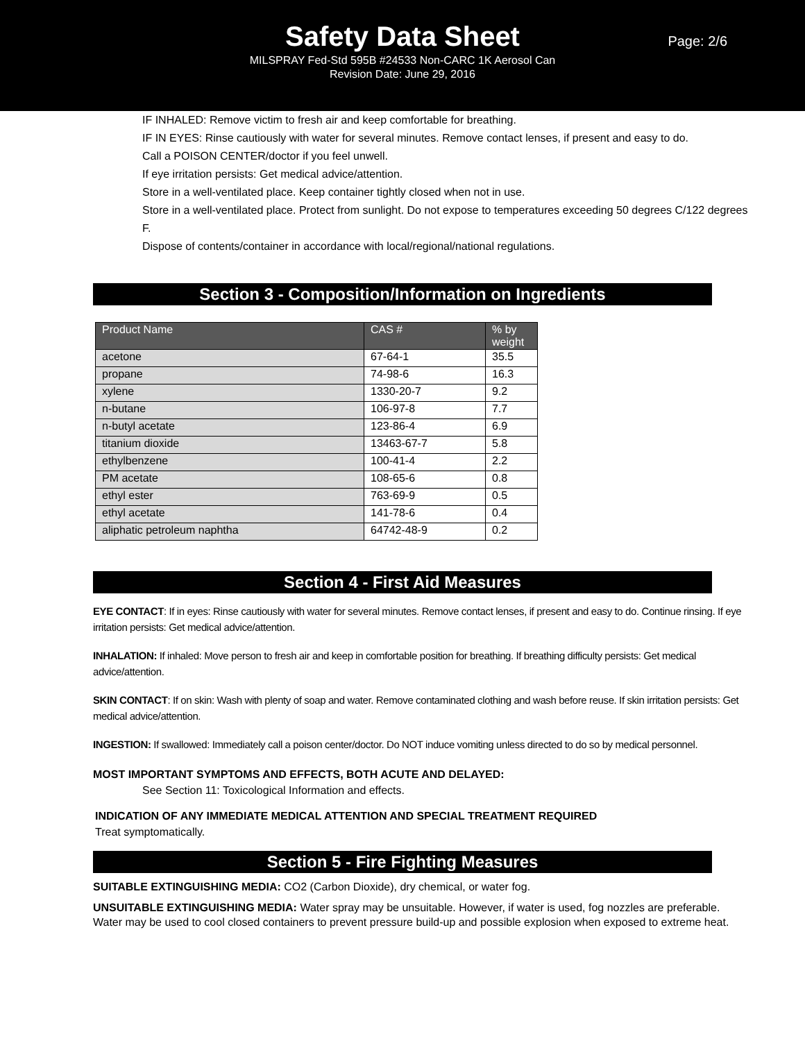Safety Data Sheet
Page: 2/6
MILSPRAY Fed-Std 595B #24533 Non-CARC 1K Aerosol Can
Revision Date: June 29, 2016
IF INHALED: Remove victim to fresh air and keep comfortable for breathing.
IF IN EYES: Rinse cautiously with water for several minutes. Remove contact lenses, if present and easy to do.
Call a POISON CENTER/doctor if you feel unwell.
If eye irritation persists: Get medical advice/attention.
Store in a well-ventilated place. Keep container tightly closed when not in use.
Store in a well-ventilated place. Protect from sunlight. Do not expose to temperatures exceeding 50 degrees C/122 degrees F.
Dispose of contents/container in accordance with local/regional/national regulations.
Section 3 - Composition/Information on Ingredients
| Product Name | CAS # | % by weight |
| --- | --- | --- |
| acetone | 67-64-1 | 35.5 |
| propane | 74-98-6 | 16.3 |
| xylene | 1330-20-7 | 9.2 |
| n-butane | 106-97-8 | 7.7 |
| n-butyl acetate | 123-86-4 | 6.9 |
| titanium dioxide | 13463-67-7 | 5.8 |
| ethylbenzene | 100-41-4 | 2.2 |
| PM acetate | 108-65-6 | 0.8 |
| ethyl ester | 763-69-9 | 0.5 |
| ethyl acetate | 141-78-6 | 0.4 |
| aliphatic petroleum naphtha | 64742-48-9 | 0.2 |
Section 4 - First Aid Measures
EYE CONTACT: If in eyes: Rinse cautiously with water for several minutes. Remove contact lenses, if present and easy to do. Continue rinsing. If eye irritation persists: Get medical advice/attention.
INHALATION: If inhaled: Move person to fresh air and keep in comfortable position for breathing. If breathing difficulty persists: Get medical advice/attention.
SKIN CONTACT: If on skin: Wash with plenty of soap and water. Remove contaminated clothing and wash before reuse. If skin irritation persists: Get medical advice/attention.
INGESTION: If swallowed: Immediately call a poison center/doctor. Do NOT induce vomiting unless directed to do so by medical personnel.
MOST IMPORTANT SYMPTOMS AND EFFECTS, BOTH ACUTE AND DELAYED:
See Section 11: Toxicological Information and effects.
INDICATION OF ANY IMMEDIATE MEDICAL ATTENTION AND SPECIAL TREATMENT REQUIRED
Treat symptomatically.
Section 5 - Fire Fighting Measures
SUITABLE EXTINGUISHING MEDIA: CO2 (Carbon Dioxide), dry chemical, or water fog.
UNSUITABLE EXTINGUISHING MEDIA: Water spray may be unsuitable. However, if water is used, fog nozzles are preferable. Water may be used to cool closed containers to prevent pressure build-up and possible explosion when exposed to extreme heat.